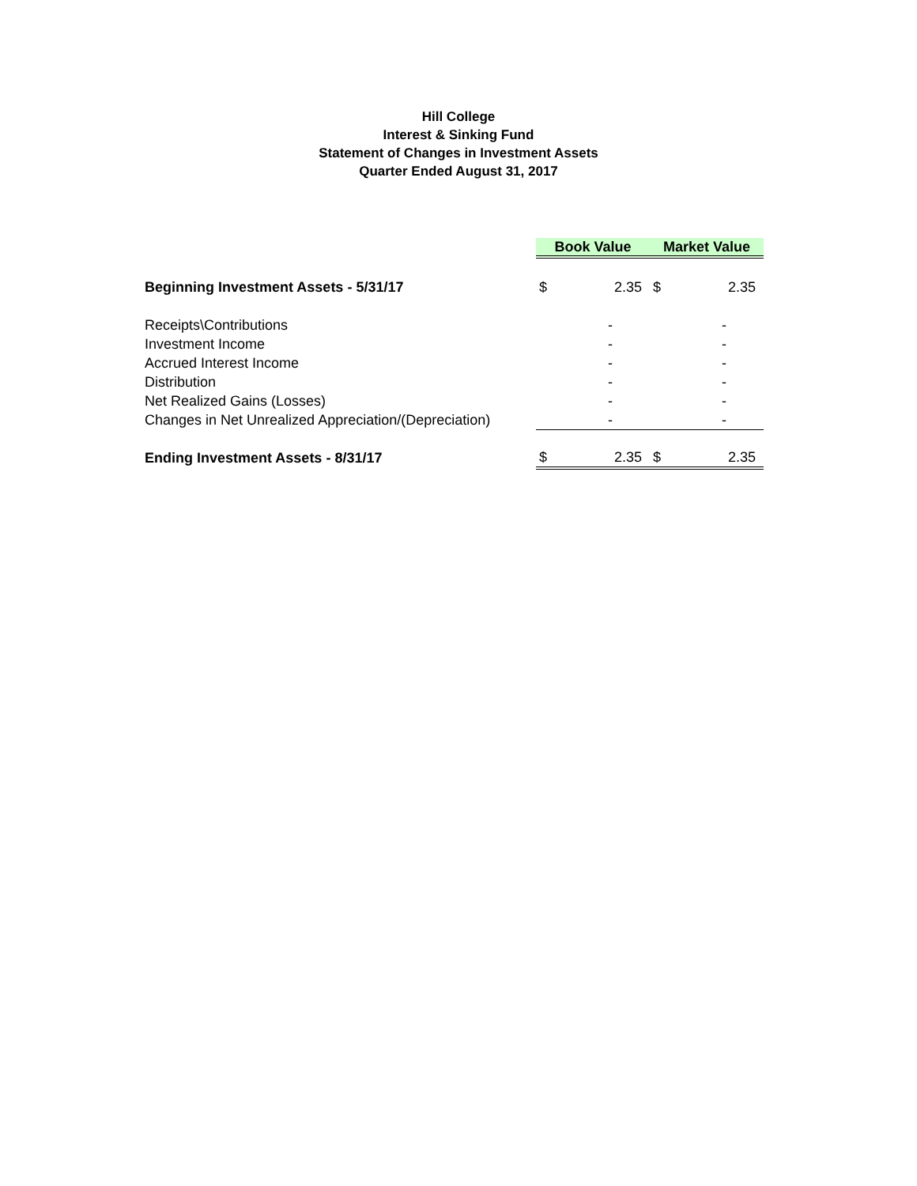Hill College
Interest & Sinking Fund
Statement of Changes in Investment Assets
Quarter Ended August 31, 2017
| | Book Value | | Market Value | |
| Beginning Investment Assets - 5/31/17 | $ | 2.35 | $ | 2.35 |
| Receipts\Contributions | | - | | - |
| Investment Income | | - | | - |
| Accrued Interest Income | | - | | - |
| Distribution | | - | | - |
| Net Realized Gains (Losses) | | - | | - |
| Changes in Net Unrealized Appreciation/(Depreciation) | | - | | - |
| Ending Investment Assets - 8/31/17 | $ | 2.35 | $ | 2.35 |